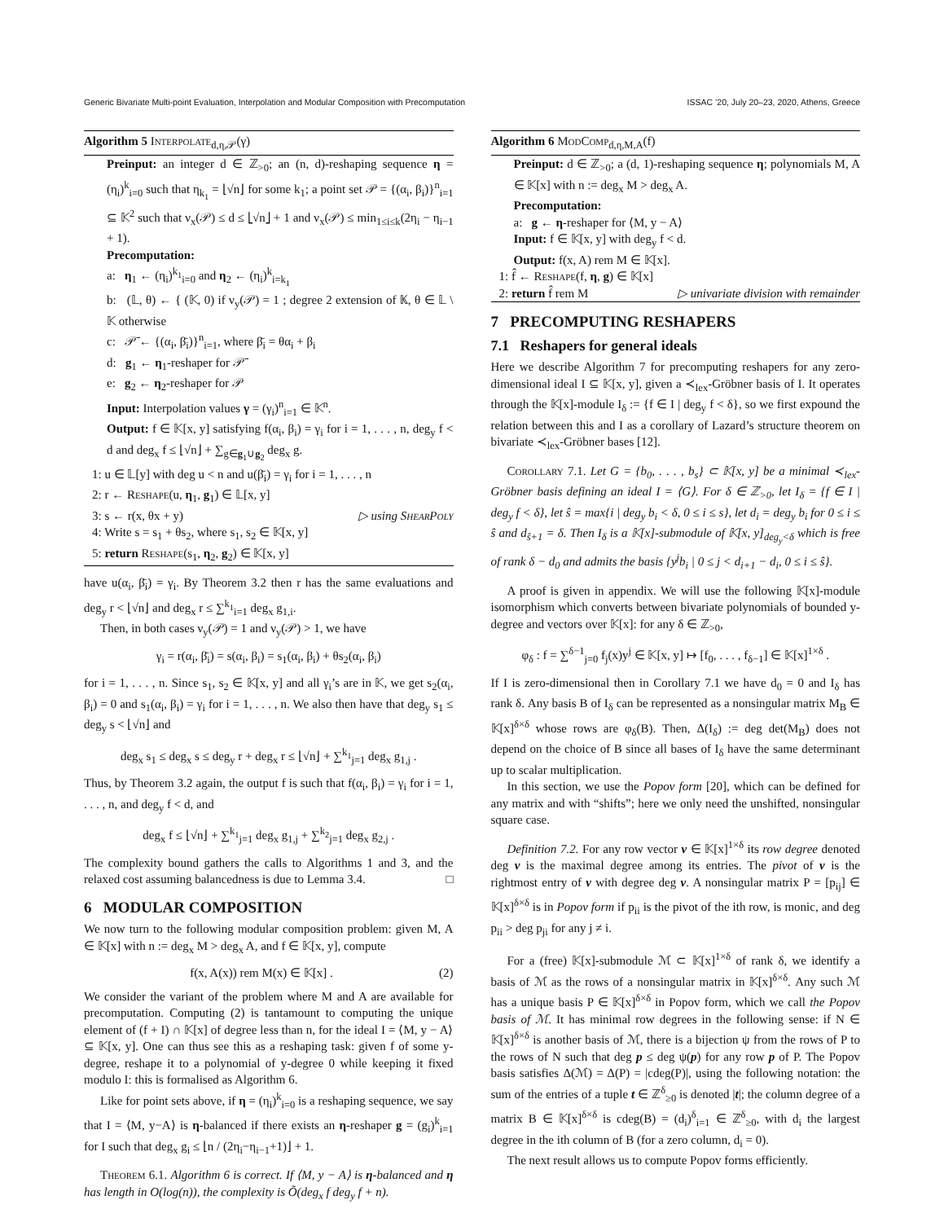Generic Bivariate Multi-point Evaluation, Interpolation and Modular Composition with Precomputation ISSAC ’20, July 20–23, 2020, Athens, Greece
Algorithm 5 Interpolate<sub>d,η,𝒫</sub>(γ)
Preinput: an integer d ∈ ℤ<sub>>0</sub>; an (n, d)-reshaping sequence η = (η<sub>i</sub>)<sup>k</sup><sub>i=0</sub> such that η<sub>k<sub>1</sub></sub> = ⌊√n⌋ for some k<sub>1</sub>; a point set 𝒫 = {(α<sub>i</sub>, β<sub>i</sub>)}<sup>n</sup><sub>i=1</sub> ⊆ 𝕂<sup>2</sup> such that ν<sub>x</sub>(𝒫) ≤ d ≤ ⌊√n⌋ + 1 and ν<sub>x</sub>(𝒫) ≤ min<sub>1≤i≤k</sub>(2η<sub>i</sub> − η<sub>i−1</sub> + 1).
Precomputation:
a: η<sub>1</sub> ← (η<sub>i</sub>)<sup>k<sub>1</sub></sup><sub>i=0</sub> and η<sub>2</sub> ← (η<sub>i</sub>)<sup>k</sup><sub>i=k<sub>1</sub></sub>
b: (𝕃, θ) ← { (𝕂, 0) if ν<sub>y</sub>(𝒫) = 1 ; degree 2 extension of 𝕂, θ ∈ 𝕃 \ 𝕂 otherwise
c: 𝒫̄ ← {(α<sub>i</sub>, β̄<sub>i</sub>)}<sup>n</sup><sub>i=1</sub>, where β̄<sub>i</sub> = θα<sub>i</sub> + β<sub>i</sub>
d: g<sub>1</sub> ← η<sub>1</sub>-reshaper for 𝒫̄
e: g<sub>2</sub> ← η<sub>2</sub>-reshaper for 𝒫
Input: Interpolation values γ = (γ<sub>i</sub>)<sup>n</sup><sub>i=1</sub> ∈ 𝕂<sup>n</sup>.
Output: f ∈ 𝕂[x, y] satisfying f(α<sub>i</sub>, β<sub>i</sub>) = γ<sub>i</sub> for i = 1, . . . , n, deg<sub>y</sub> f < d and deg<sub>x</sub> f ≤ ⌊√n⌋ + ∑<sub>g∈g<sub>1</sub>∪g<sub>2</sub></sub> deg<sub>x</sub> g.
1: u ∈ 𝕃[y] with deg u < n and u(β̄<sub>i</sub>) = γ<sub>i</sub> for i = 1, . . . , n
2: r ← Reshape(u, η<sub>1</sub>, g<sub>1</sub>) ∈ 𝕃[x, y]
3: s ← r(x, θx + y) ▷ using ShearPoly
4: Write s = s<sub>1</sub> + θs<sub>2</sub>, where s<sub>1</sub>, s<sub>2</sub> ∈ 𝕂[x, y]
5: return Reshape(s<sub>1</sub>, η<sub>2</sub>, g<sub>2</sub>) ∈ 𝕂[x, y]
have u(α<sub>i</sub>, β̄<sub>i</sub>) = γ<sub>i</sub>. By Theorem 3.2 then r has the same evaluations and deg<sub>y</sub> r < ⌊√n⌋ and deg<sub>x</sub> r ≤ ∑<sup>k<sub>1</sub></sup><sub>i=1</sub> deg<sub>x</sub> g<sub>1,i</sub>.
Then, in both cases ν<sub>y</sub>(𝒫) = 1 and ν<sub>y</sub>(𝒫) > 1, we have
γ<sub>i</sub> = r(α<sub>i</sub>, β̄<sub>i</sub>) = s(α<sub>i</sub>, β<sub>i</sub>) = s<sub>1</sub>(α<sub>i</sub>, β<sub>i</sub>) + θs<sub>2</sub>(α<sub>i</sub>, β<sub>i</sub>)
for i = 1, . . . , n. Since s<sub>1</sub>, s<sub>2</sub> ∈ 𝕂[x, y] and all γ<sub>i</sub>’s are in 𝕂, we get s<sub>2</sub>(α<sub>i</sub>, β<sub>i</sub>) = 0 and s<sub>1</sub>(α<sub>i</sub>, β<sub>i</sub>) = γ<sub>i</sub> for i = 1, . . . , n. We also then have that deg<sub>y</sub> s<sub>1</sub> ≤ deg<sub>y</sub> s < ⌊√n⌋ and
deg<sub>x</sub> s<sub>1</sub> ≤ deg<sub>x</sub> s ≤ deg<sub>y</sub> r + deg<sub>x</sub> r ≤ ⌊√n⌋ + ∑<sup>k<sub>1</sub></sup><sub>j=1</sub> deg<sub>x</sub> g<sub>1,j</sub> .
Thus, by Theorem 3.2 again, the output f is such that f(α<sub>i</sub>, β<sub>i</sub>) = γ<sub>i</sub> for i = 1, . . . , n, and deg<sub>y</sub> f < d, and
deg<sub>x</sub> f ≤ ⌊√n⌋ + ∑<sup>k<sub>1</sub></sup><sub>j=1</sub> deg<sub>x</sub> g<sub>1,j</sub> + ∑<sup>k<sub>2</sub></sup><sub>j=1</sub> deg<sub>x</sub> g<sub>2,j</sub> .
The complexity bound gathers the calls to Algorithms 1 and 3, and the relaxed cost assuming balancedness is due to Lemma 3.4. □
6 MODULAR COMPOSITION
We now turn to the following modular composition problem: given M, A ∈ 𝕂[x] with n := deg<sub>x</sub> M > deg<sub>x</sub> A, and f ∈ 𝕂[x, y], compute
f(x, A(x)) rem M(x) ∈ 𝕂[x] . (2)
We consider the variant of the problem where M and A are available for precomputation. Computing (2) is tantamount to computing the unique element of (f + I) ∩ 𝕂[x] of degree less than n, for the ideal I = ⟨M, y − A⟩ ⊆ 𝕂[x, y]. One can thus see this as a reshaping task: given f of some y-degree, reshape it to a polynomial of y-degree 0 while keeping it fixed modulo I: this is formalised as Algorithm 6.
Like for point sets above, if η = (η<sub>i</sub>)<sup>k</sup><sub>i=0</sub> is a reshaping sequence, we say that I = ⟨M, y−A⟩ is η-balanced if there exists an η-reshaper g = (g<sub>i</sub>)<sup>k</sup><sub>i=1</sub> for I such that deg<sub>x</sub> g<sub>i</sub> ≤ ⌊n / (2η<sub>i</sub>−η<sub>i−1</sub>+1)⌋ + 1.
Theorem 6.1. Algorithm 6 is correct. If ⟨M, y − A⟩ is η-balanced and η has length in O(log(n)), the complexity is Õ(deg<sub>x</sub> f deg<sub>y</sub> f + n).
Algorithm 6 ModComp<sub>d,η,M,A</sub>(f)
Preinput: d ∈ ℤ<sub>>0</sub>; a (d, 1)-reshaping sequence η; polynomials M, A ∈ 𝕂[x] with n := deg<sub>x</sub> M > deg<sub>x</sub> A.
Precomputation:
a: g ← η-reshaper for ⟨M, y − A⟩
Input: f ∈ 𝕂[x, y] with deg<sub>y</sub> f < d.
Output: f(x, A) rem M ∈ 𝕂[x].
1: f̂ ← Reshape(f, η, g) ∈ 𝕂[x]
2: return f̂ rem M ▷ univariate division with remainder
7 PRECOMPUTING RESHAPERS
7.1 Reshapers for general ideals
Here we describe Algorithm 7 for precomputing reshapers for any zero-dimensional ideal I ⊆ 𝕂[x, y], given a ≺<sub>lex</sub>-Gröbner basis of I. It operates through the 𝕂[x]-module I<sub>δ</sub> := {f ∈ I | deg<sub>y</sub> f < δ}, so we first expound the relation between this and I as a corollary of Lazard’s structure theorem on bivariate ≺<sub>lex</sub>-Gröbner bases [12].
Corollary 7.1. Let G = {b<sub>0</sub>, . . . , b<sub>s</sub>} ⊂ 𝕂[x, y] be a minimal ≺<sub>lex</sub>-Gröbner basis defining an ideal I = ⟨G⟩. For δ ∈ ℤ<sub>>0</sub>, let I<sub>δ</sub> = {f ∈ I | deg<sub>y</sub> f < δ}, let ŝ = max{i | deg<sub>y</sub> b<sub>i</sub> < δ, 0 ≤ i ≤ s}, let d<sub>i</sub> = deg<sub>y</sub> b<sub>i</sub> for 0 ≤ i ≤ ŝ and d<sub>ŝ+1</sub> = δ. Then I<sub>δ</sub> is a 𝕂[x]-submodule of 𝕂[x, y]<sub>deg<sub>y</sub><δ</sub> which is free of rank δ − d<sub>0</sub> and admits the basis {y<sup>j</sup>b<sub>i</sub> | 0 ≤ j < d<sub>i+1</sub> − d<sub>i</sub>, 0 ≤ i ≤ ŝ}.
A proof is given in appendix. We will use the following 𝕂[x]-module isomorphism which converts between bivariate polynomials of bounded y-degree and vectors over 𝕂[x]: for any δ ∈ ℤ<sub>>0</sub>,
φ<sub>δ</sub> : f = ∑<sup>δ−1</sup><sub>j=0</sub> f<sub>j</sub>(x)y<sup>j</sup> ∈ 𝕂[x, y] ↦ [f<sub>0</sub>, . . . , f<sub>δ−1</sub>] ∈ 𝕂[x]<sup>1×δ</sup> .
If I is zero-dimensional then in Corollary 7.1 we have d<sub>0</sub> = 0 and I<sub>δ</sub> has rank δ. Any basis B of I<sub>δ</sub> can be represented as a nonsingular matrix M<sub>B</sub> ∈ 𝕂[x]<sup>δ×δ</sup> whose rows are φ<sub>δ</sub>(B). Then, Δ(I<sub>δ</sub>) := deg det(M<sub>B</sub>) does not depend on the choice of B since all bases of I<sub>δ</sub> have the same determinant up to scalar multiplication.
In this section, we use the Popov form [20], which can be defined for any matrix and with “shifts”; here we only need the unshifted, nonsingular square case.
Definition 7.2. For any row vector v ∈ 𝕂[x]<sup>1×δ</sup> its row degree denoted deg v is the maximal degree among its entries. The pivot of v is the rightmost entry of v with degree deg v. A nonsingular matrix P = [p<sub>ij</sub>] ∈ 𝕂[x]<sup>δ×δ</sup> is in Popov form if p<sub>ii</sub> is the pivot of the ith row, is monic, and deg p<sub>ii</sub> > deg p<sub>ji</sub> for any j ≠ i.
For a (free) 𝕂[x]-submodule ℳ ⊂ 𝕂[x]<sup>1×δ</sup> of rank δ, we identify a basis of ℳ as the rows of a nonsingular matrix in 𝕂[x]<sup>δ×δ</sup>. Any such ℳ has a unique basis P ∈ 𝕂[x]<sup>δ×δ</sup> in Popov form, which we call the Popov basis of ℳ. It has minimal row degrees in the following sense: if N ∈ 𝕂[x]<sup>δ×δ</sup> is another basis of ℳ, there is a bijection ψ from the rows of P to the rows of N such that deg p ≤ deg ψ(p) for any row p of P. The Popov basis satisfies Δ(ℳ) = Δ(P) = |cdeg(P)|, using the following notation: the sum of the entries of a tuple t ∈ ℤ<sup>δ</sup><sub>≥0</sub> is denoted |t|; the column degree of a matrix B ∈ 𝕂[x]<sup>δ×δ</sup> is cdeg(B) = (d<sub>i</sub>)<sup>δ</sup><sub>i=1</sub> ∈ ℤ<sup>δ</sup><sub>≥0</sub>, with d<sub>i</sub> the largest degree in the ith column of B (for a zero column, d<sub>i</sub> = 0).
The next result allows us to compute Popov forms efficiently.